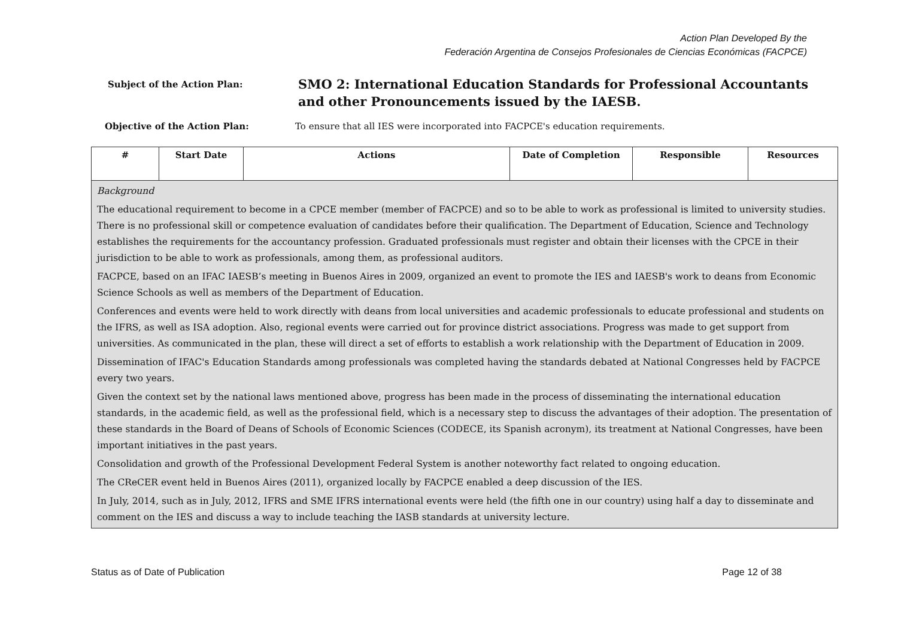Action Plan Developed By the
Federación Argentina de Consejos Profesionales de Ciencias Económicas (FACPCE)
Subject of the Action Plan:
SMO 2: International Education Standards for Professional Accountants
and other Pronouncements issued by the IAESB.
Objective of the Action Plan: To ensure that all IES were incorporated into FACPCE's education requirements.
| # | Start Date | Actions | Date of Completion | Responsible | Resources |
| --- | --- | --- | --- | --- | --- |
| Background The educational requirement to become in a CPCE member (member of FACPCE) and so to be able to work as professional is limited to university studies. There is no professional skill or competence evaluation of candidates before their qualification. The Department of Education, Science and Technology establishes the requirements for the accountancy profession. Graduated professionals must register and obtain their licenses with the CPCE in their jurisdiction to be able to work as professionals, among them, as professional auditors. FACPCE, based on an IFAC IAESB’s meeting in Buenos Aires in 2009, organized an event to promote the IES and IAESB's work to deans from Economic Science Schools as well as members of the Department of Education. Conferences and events were held to work directly with deans from local universities and academic professionals to educate professional and students on the IFRS, as well as ISA adoption. Also, regional events were carried out for province district associations. Progress was made to get support from universities. As communicated in the plan, these will direct a set of efforts to establish a work relationship with the Department of Education in 2009. Dissemination of IFAC's Education Standards among professionals was completed having the standards debated at National Congresses held by FACPCE every two years. Given the context set by the national laws mentioned above, progress has been made in the process of disseminating the international education standards, in the academic field, as well as the professional field, which is a necessary step to discuss the advantages of their adoption. The presentation of these standards in the Board of Deans of Schools of Economic Sciences (CODECE, its Spanish acronym), its treatment at National Congresses, have been important initiatives in the past years. Consolidation and growth of the Professional Development Federal System is another noteworthy fact related to ongoing education. The CReCER event held in Buenos Aires (2011), organized locally by FACPCE enabled a deep discussion of the IES. In July, 2014, such as in July, 2012, IFRS and SME IFRS international events were held (the fifth one in our country) using half a day to disseminate and comment on the IES and discuss a way to include teaching the IASB standards at university lecture. | | | | | |
Status as of Date of Publication Page 12 of 38